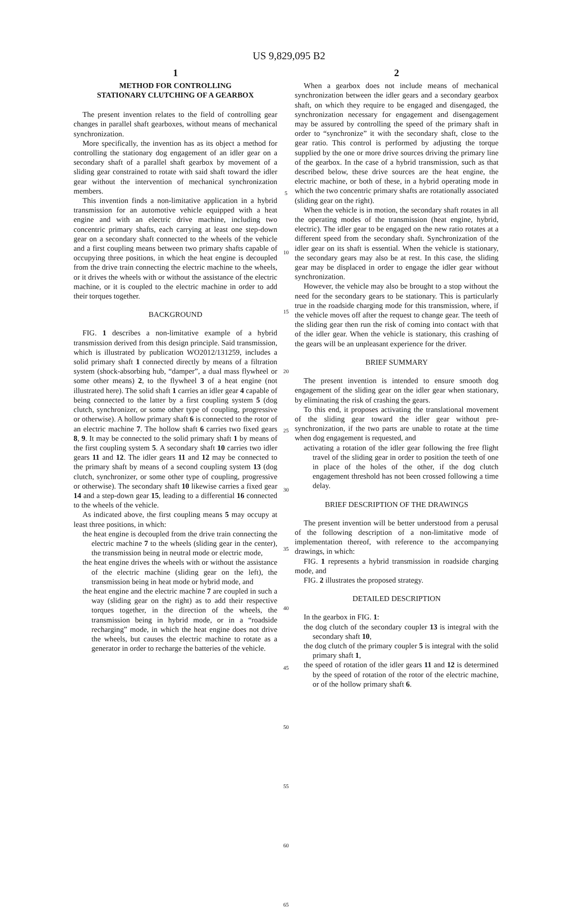US 9,829,095 B2
1
METHOD FOR CONTROLLING
STATIONARY CLUTCHING OF A GEARBOX
The present invention relates to the field of controlling gear changes in parallel shaft gearboxes, without means of mechanical synchronization.
More specifically, the invention has as its object a method for controlling the stationary dog engagement of an idler gear on a secondary shaft of a parallel shaft gearbox by movement of a sliding gear constrained to rotate with said shaft toward the idler gear without the intervention of mechanical synchronization members.
This invention finds a non-limitative application in a hybrid transmission for an automotive vehicle equipped with a heat engine and with an electric drive machine, including two concentric primary shafts, each carrying at least one step-down gear on a secondary shaft connected to the wheels of the vehicle and a first coupling means between two primary shafts capable of occupying three positions, in which the heat engine is decoupled from the drive train connecting the electric machine to the wheels, or it drives the wheels with or without the assistance of the electric machine, or it is coupled to the electric machine in order to add their torques together.
BACKGROUND
FIG. 1 describes a non-limitative example of a hybrid transmission derived from this design principle. Said transmission, which is illustrated by publication WO2012/131259, includes a solid primary shaft 1 connected directly by means of a filtration system (shock-absorbing hub, “damper”, a dual mass flywheel or some other means) 2, to the flywheel 3 of a heat engine (not illustrated here). The solid shaft 1 carries an idler gear 4 capable of being connected to the latter by a first coupling system 5 (dog clutch, synchronizer, or some other type of coupling, progressive or otherwise). A hollow primary shaft 6 is connected to the rotor of an electric machine 7. The hollow shaft 6 carries two fixed gears 8, 9. It may be connected to the solid primary shaft 1 by means of the first coupling system 5. A secondary shaft 10 carries two idler gears 11 and 12. The idler gears 11 and 12 may be connected to the primary shaft by means of a second coupling system 13 (dog clutch, synchronizer, or some other type of coupling, progressive or otherwise). The secondary shaft 10 likewise carries a fixed gear 14 and a step-down gear 15, leading to a differential 16 connected to the wheels of the vehicle.
As indicated above, the first coupling means 5 may occupy at least three positions, in which:
the heat engine is decoupled from the drive train connecting the electric machine 7 to the wheels (sliding gear in the center), the transmission being in neutral mode or electric mode,
the heat engine drives the wheels with or without the assistance of the electric machine (sliding gear on the left), the transmission being in heat mode or hybrid mode, and
the heat engine and the electric machine 7 are coupled in such a way (sliding gear on the right) as to add their respective torques together, in the direction of the wheels, the transmission being in hybrid mode, or in a “roadside recharging” mode, in which the heat engine does not drive the wheels, but causes the electric machine to rotate as a generator in order to recharge the batteries of the vehicle.
5
10
15
20
25
30
35
40
45
50
55
60
65
2
When a gearbox does not include means of mechanical synchronization between the idler gears and a secondary gearbox shaft, on which they require to be engaged and disengaged, the synchronization necessary for engagement and disengagement may be assured by controlling the speed of the primary shaft in order to “synchronize” it with the secondary shaft, close to the gear ratio. This control is performed by adjusting the torque supplied by the one or more drive sources driving the primary line of the gearbox. In the case of a hybrid transmission, such as that described below, these drive sources are the heat engine, the electric machine, or both of these, in a hybrid operating mode in which the two concentric primary shafts are rotationally associated (sliding gear on the right).
When the vehicle is in motion, the secondary shaft rotates in all the operating modes of the transmission (heat engine, hybrid, electric). The idler gear to be engaged on the new ratio rotates at a different speed from the secondary shaft. Synchronization of the idler gear on its shaft is essential. When the vehicle is stationary, the secondary gears may also be at rest. In this case, the sliding gear may be displaced in order to engage the idler gear without synchronization.
However, the vehicle may also be brought to a stop without the need for the secondary gears to be stationary. This is particularly true in the roadside charging mode for this transmission, where, if the vehicle moves off after the request to change gear. The teeth of the sliding gear then run the risk of coming into contact with that of the idler gear. When the vehicle is stationary, this crashing of the gears will be an unpleasant experience for the driver.
BRIEF SUMMARY
The present invention is intended to ensure smooth dog engagement of the sliding gear on the idler gear when stationary, by eliminating the risk of crashing the gears.
To this end, it proposes activating the translational movement of the sliding gear toward the idler gear without pre-synchronization, if the two parts are unable to rotate at the time when dog engagement is requested, and
activating a rotation of the idler gear following the free flight travel of the sliding gear in order to position the teeth of one in place of the holes of the other, if the dog clutch engagement threshold has not been crossed following a time delay.
BRIEF DESCRIPTION OF THE DRAWINGS
The present invention will be better understood from a perusal of the following description of a non-limitative mode of implementation thereof, with reference to the accompanying drawings, in which:
FIG. 1 represents a hybrid transmission in roadside charging mode, and
FIG. 2 illustrates the proposed strategy.
DETAILED DESCRIPTION
In the gearbox in FIG. 1:
the dog clutch of the secondary coupler 13 is integral with the secondary shaft 10,
the dog clutch of the primary coupler 5 is integral with the solid primary shaft 1,
the speed of rotation of the idler gears 11 and 12 is determined by the speed of rotation of the rotor of the electric machine, or of the hollow primary shaft 6.